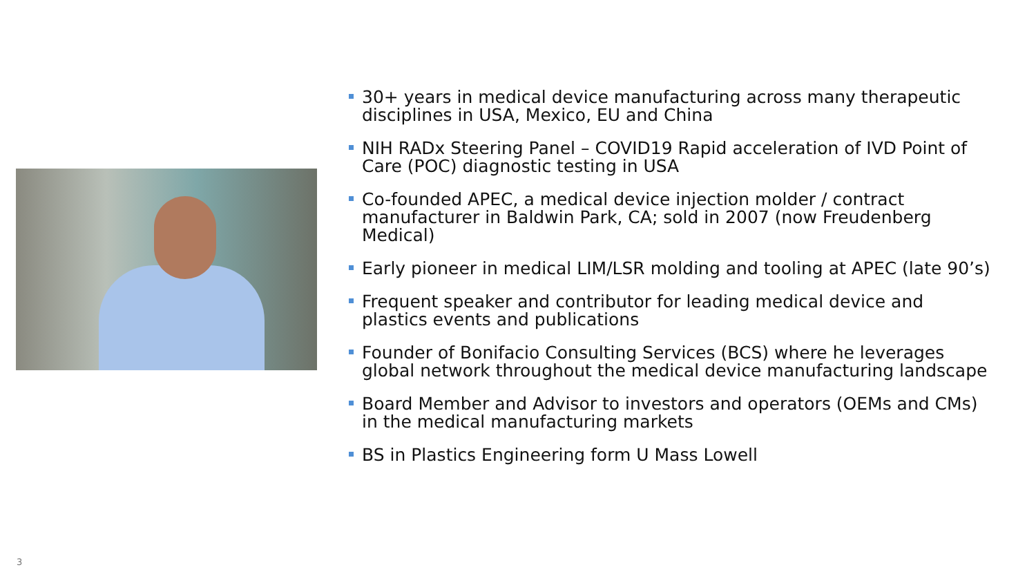30+ years in medical device manufacturing across many therapeutic disciplines in USA, Mexico, EU and China
NIH RADx Steering Panel – COVID19 Rapid acceleration of IVD Point of Care (POC) diagnostic testing in USA
Co-founded APEC, a medical device injection molder / contract manufacturer in Baldwin Park, CA; sold in 2007 (now Freudenberg Medical)
Early pioneer in medical LIM/LSR molding and tooling at APEC (late 90’s)
Frequent speaker and contributor for leading medical device and plastics events and publications
Founder of Bonifacio Consulting Services (BCS) where he leverages global network throughout the medical device manufacturing landscape
Board Member and Advisor to investors and operators (OEMs and CMs) in the medical manufacturing markets
BS in Plastics Engineering form U Mass Lowell
3